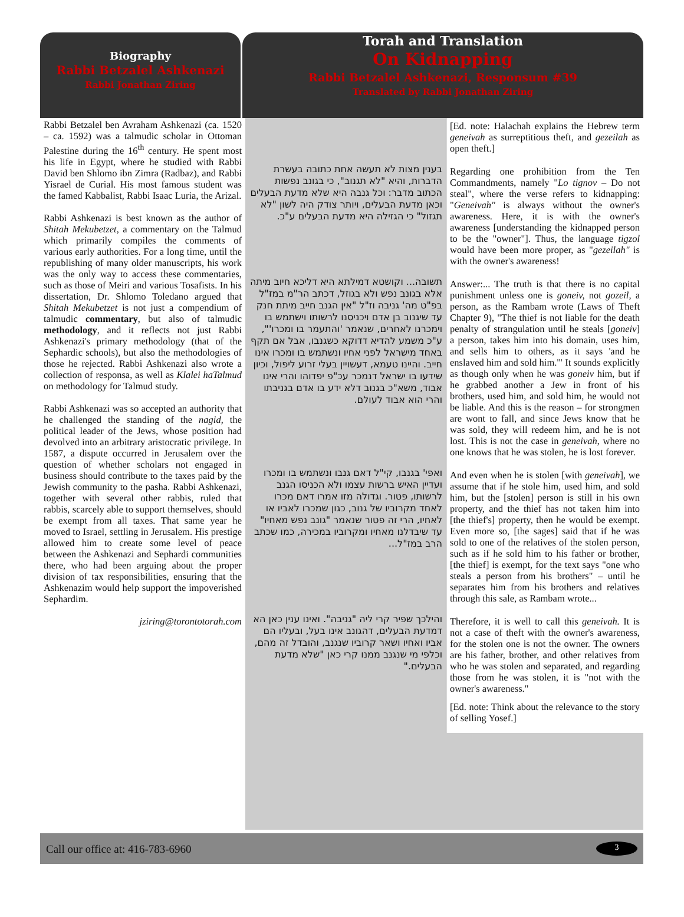Biography
Rabbi Betzalel Ashkenazi
Rabbi Jonathan Ziring
Torah and Translation
On Kidnapping
Rabbi Betzalel Ashkenazi, Responsum #39
Translated by Rabbi Jonathan Ziring
Rabbi Betzalel ben Avraham Ashkenazi (ca. 1520 – ca. 1592) was a talmudic scholar in Ottoman Palestine during the 16<sup>th</sup> century. He spent most his life in Egypt, where he studied with Rabbi David ben Shlomo ibn Zimra (Radbaz), and Rabbi Yisrael de Curial. His most famous student was the famed Kabbalist, Rabbi Isaac Luria, the Arizal.
Rabbi Ashkenazi is best known as the author of Shitah Mekubetzet, a commentary on the Talmud which primarily compiles the comments of various early authorities. For a long time, until the republishing of many older manuscripts, his work was the only way to access these commentaries, such as those of Meiri and various Tosafists. In his dissertation, Dr. Shlomo Toledano argued that Shitah Mekubetzet is not just a compendium of talmudic commentary, but also of talmudic methodology, and it reflects not just Rabbi Ashkenazi's primary methodology (that of the Sephardic schools), but also the methodologies of those he rejected. Rabbi Ashkenazi also wrote a collection of responsa, as well as Klalei haTalmud on methodology for Talmud study.
Rabbi Ashkenazi was so accepted an authority that he challenged the standing of the nagid, the political leader of the Jews, whose position had devolved into an arbitrary aristocratic privilege. In 1587, a dispute occurred in Jerusalem over the question of whether scholars not engaged in business should contribute to the taxes paid by the Jewish community to the pasha. Rabbi Ashkenazi, together with several other rabbis, ruled that rabbis, scarcely able to support themselves, should be exempt from all taxes. That same year he moved to Israel, settling in Jerusalem. His prestige allowed him to create some level of peace between the Ashkenazi and Sephardi communities there, who had been arguing about the proper division of tax responsibilities, ensuring that the Ashkenazim would help support the impoverished Sephardim.
jziring@torontotorah.com
[Ed. note: Halachah explains the Hebrew term geneivah as surreptitious theft, and gezeilah as open theft.]
בענין מצות לא תעשה אחת כתובה בעשרת הדברות, והיא "לא תגנוב", כי בגונב נפשות הכתוב מדבר: וכל גנבה היא שלא מדעת הבעלים וכאן מדעת הבעלים, ויותר צודק היה לשון "לא תגזול" כי הגזילה היא מדעת הבעלים ע"כ.
Regarding one prohibition from the Ten Commandments, namely "Lo tignov – Do not steal", where the verse refers to kidnapping: "Geneivah" is always without the owner's awareness. Here, it is with the owner's awareness [understanding the kidnapped person to be the "owner"]. Thus, the language tigzol would have been more proper, as "gezeilah" is with the owner's awareness!
תשובה... וקושטא דמילתא היא דליכא חיוב מיתה אלא בגונב נפש ולא בגוזל, דכתב הר"מ במז"ל בפ"ט מה' גניבה וז"ל "אין הגנב חייב מיתת חנק עד שיגנוב בן אדם ויכניסנו לרשותו וישתמש בו וימכרנו לאחרים, שנאמר 'והתעמר בו ומכרו'", ע"כ משמע להדיא דדוקא כשגנבו, אבל אם תקף באחד מישראל לפני אחיו ונשתמש בו ומכרו אינו חייב. והיינו טעמא, דעשויין בעלי זרוע ליפול, וכיון שידעו בו ישראל דנמכר עכ"פ יפדוהו והרי אינו אבוד, משא"כ בגנוב דלא ידע בו אדם בגניבתו והרי הוא אבוד לעולם.
Answer:... The truth is that there is no capital punishment unless one is goneiv, not gozeil, a person, as the Rambam wrote (Laws of Theft Chapter 9), "The thief is not liable for the death penalty of strangulation until he steals [goneiv] a person, takes him into his domain, uses him, and sells him to others, as it says 'and he enslaved him and sold him.'" It sounds explicitly as though only when he was goneiv him, but if he grabbed another a Jew in front of his brothers, used him, and sold him, he would not be liable. And this is the reason – for strongmen are wont to fall, and since Jews know that he was sold, they will redeem him, and he is not lost. This is not the case in geneivah, where no one knows that he was stolen, he is lost forever.
ואפי' בגנבו, קי"ל דאם גנבו ונשתמש בו ומכרו ועדיין האיש ברשות עצמו ולא הכניסו הגנב לרשותו, פטור. וגדולה מזו אמרו דאם מכרו לאחד מקרוביו של גנוב, כגון שמכרו לאביו או לאחיו, הרי זה פטור שנאמר "גונב נפש מאחיו" עד שיבדלנו מאחיו ומקרוביו במכירה, כמו שכתב הרב במז"ל...
And even when he is stolen [with geneivah], we assume that if he stole him, used him, and sold him, but the [stolen] person is still in his own property, and the thief has not taken him into [the thief's] property, then he would be exempt. Even more so, [the sages] said that if he was sold to one of the relatives of the stolen person, such as if he sold him to his father or brother, [the thief] is exempt, for the text says "one who steals a person from his brothers" – until he separates him from his brothers and relatives through this sale, as Rambam wrote...
והילכך שפיר קרי ליה "גניבה". ואינו ענין כאן הא דמדעת הבעלים, דהגונב אינו בעל, ובעליו הם אביו ואחיו ושאר קרוביו שנגנב, והובדל זה מהם, וכלפי מי שנגנב ממנו קרי כאן "שלא מדעת הבעלים."
Therefore, it is well to call this geneivah. It is not a case of theft with the owner's awareness, for the stolen one is not the owner. The owners are his father, brother, and other relatives from who he was stolen and separated, and regarding those from he was stolen, it is "not with the owner's awareness."
[Ed. note: Think about the relevance to the story of selling Yosef.]
Call our office at: 416-783-6960 3